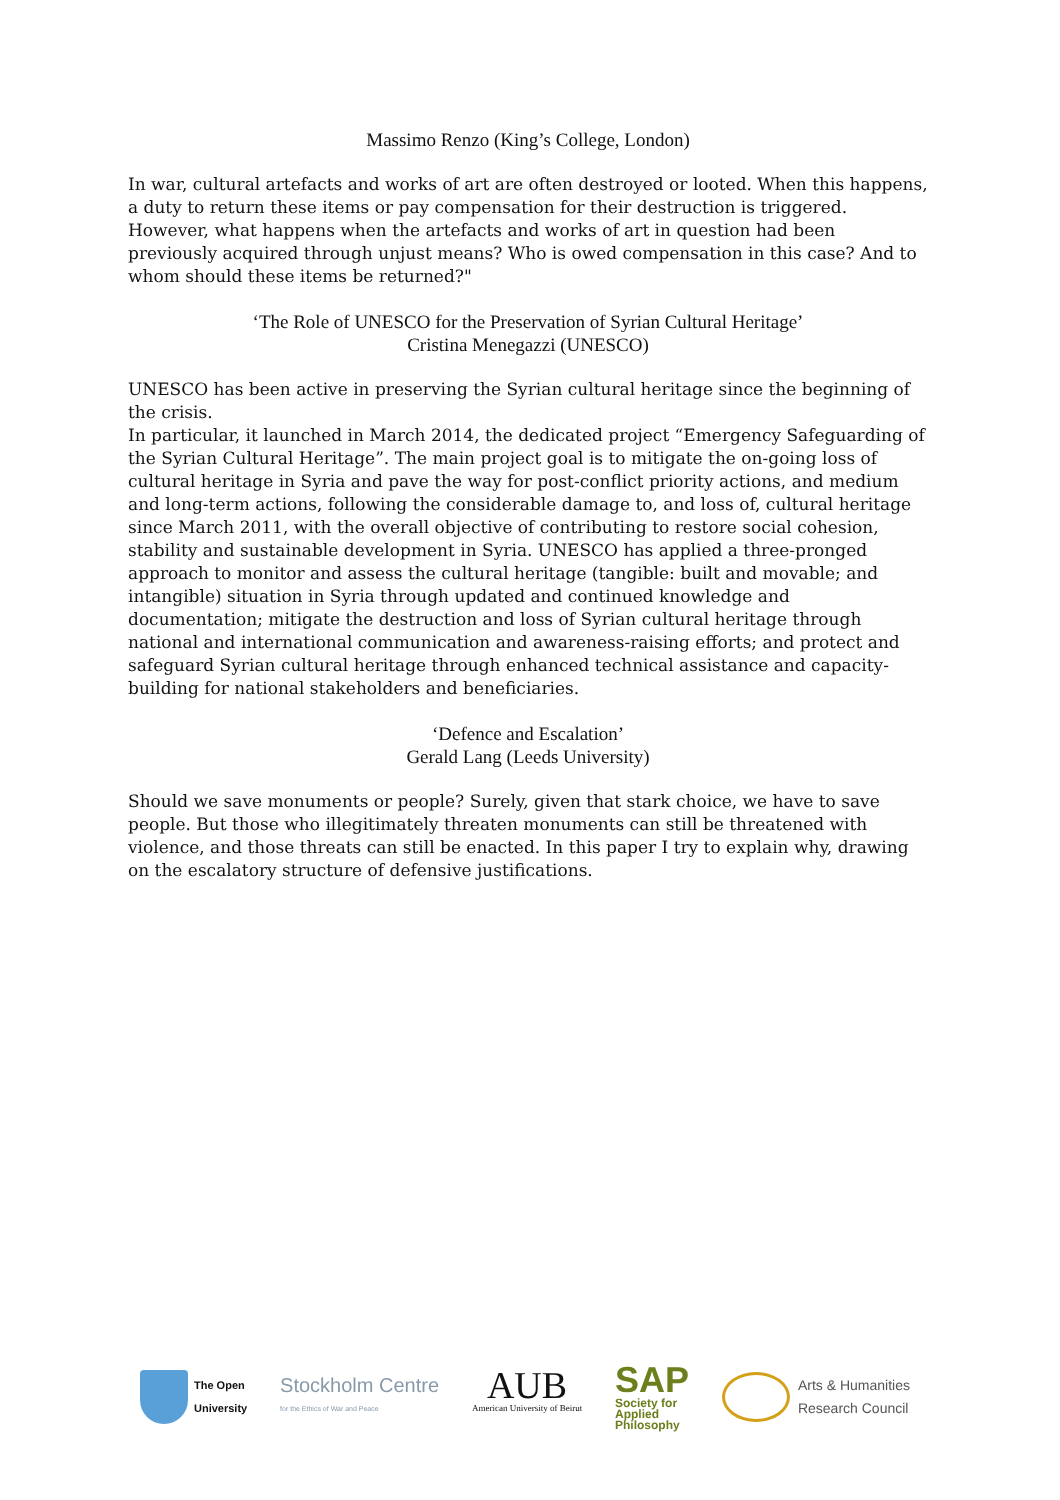Massimo Renzo (King’s College, London)
In war, cultural artefacts and works of art are often destroyed or looted. When this happens, a duty to return these items or pay compensation for their destruction is triggered. However, what happens when the artefacts and works of art in question had been previously acquired through unjust means? Who is owed compensation in this case? And to whom should these items be returned?"
‘The Role of UNESCO for the Preservation of Syrian Cultural Heritage’
Cristina Menegazzi (UNESCO)
UNESCO has been active in preserving the Syrian cultural heritage since the beginning of the crisis.
In particular, it launched in March 2014, the dedicated project “Emergency Safeguarding of the Syrian Cultural Heritage”. The main project goal is to mitigate the on-going loss of cultural heritage in Syria and pave the way for post-conflict priority actions, and medium and long-term actions, following the considerable damage to, and loss of, cultural heritage since March 2011, with the overall objective of contributing to restore social cohesion, stability and sustainable development in Syria. UNESCO has applied a three-pronged approach to monitor and assess the cultural heritage (tangible: built and movable; and intangible) situation in Syria through updated and continued knowledge and documentation; mitigate the destruction and loss of Syrian cultural heritage through national and international communication and awareness-raising efforts; and protect and safeguard Syrian cultural heritage through enhanced technical assistance and capacity-building for national stakeholders and beneficiaries.
‘Defence and Escalation’
Gerald Lang (Leeds University)
Should we save monuments or people? Surely, given that stark choice, we have to save people. But those who illegitimately threaten monuments can still be threatened with violence, and those threats can still be enacted. In this paper I try to explain why, drawing on the escalatory structure of defensive justifications.
The Open
University
Stockholm Centre
for the Ethics of War and Peace
AUB
American University of Beirut
SAP
Society for
Applied
Philosophy
Arts & Humanities
Research Council